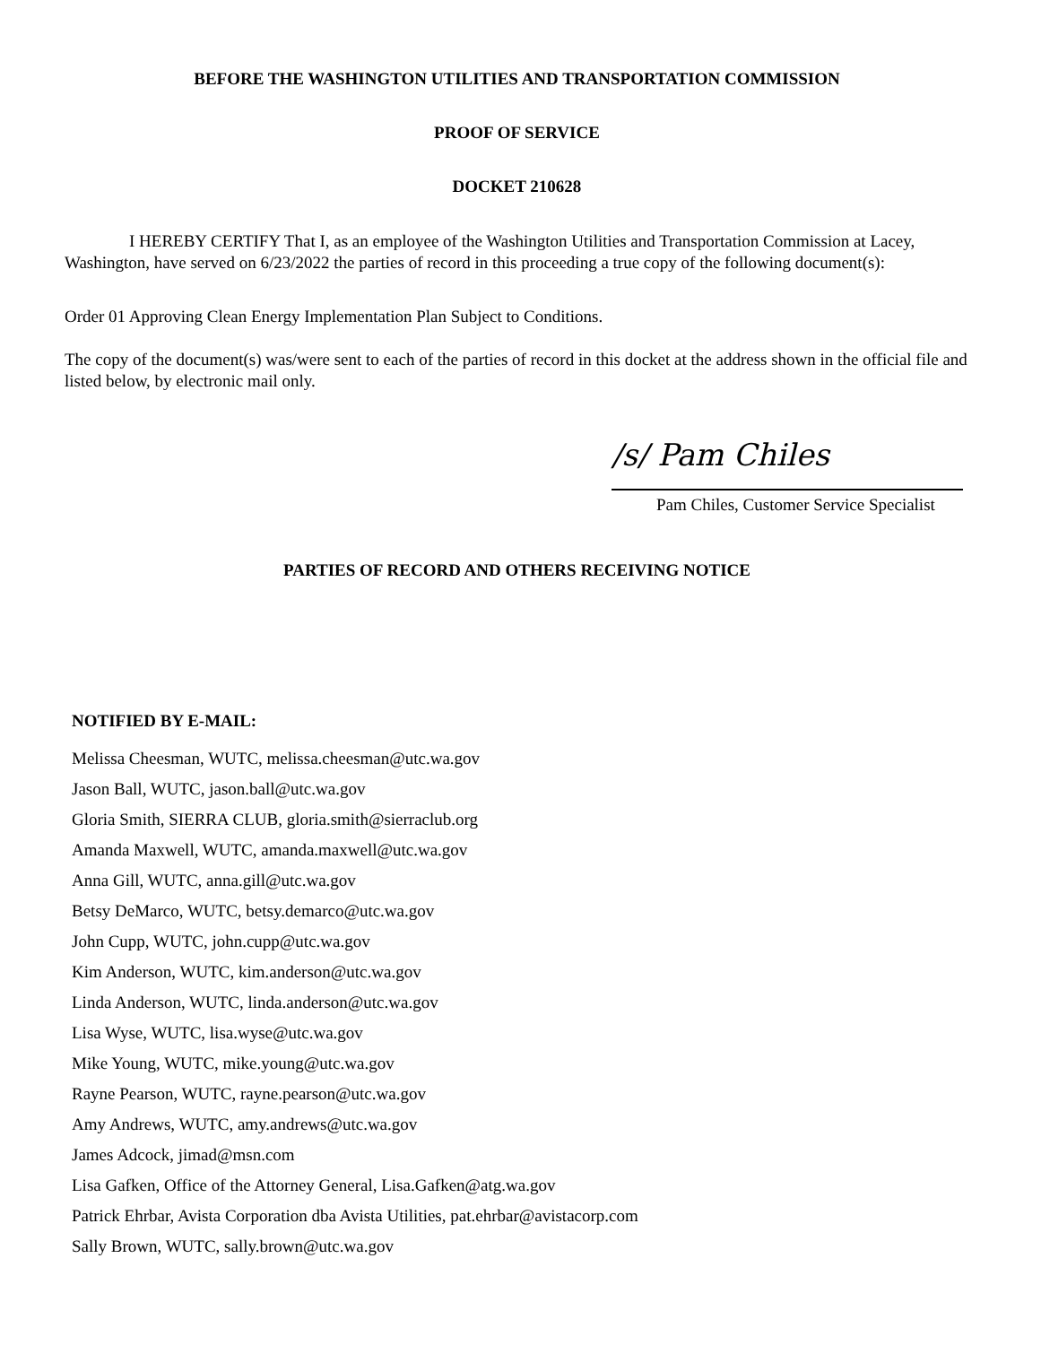BEFORE THE WASHINGTON UTILITIES AND TRANSPORTATION COMMISSION
PROOF OF SERVICE
DOCKET 210628
I HEREBY CERTIFY That I, as an employee of the Washington Utilities and Transportation Commission at Lacey, Washington, have served on 6/23/2022 the parties of record in this proceeding a true copy of the following document(s):
Order 01 Approving Clean Energy Implementation Plan Subject to Conditions.
The copy of the document(s) was/were sent to each of the parties of record in this docket at the address shown in the official file and listed below, by electronic mail only.
/s/ Pam Chiles
Pam Chiles, Customer Service Specialist
PARTIES OF RECORD AND OTHERS RECEIVING NOTICE
NOTIFIED BY E-MAIL:
Melissa Cheesman, WUTC, melissa.cheesman@utc.wa.gov
Jason Ball, WUTC, jason.ball@utc.wa.gov
Gloria Smith, SIERRA CLUB, gloria.smith@sierraclub.org
Amanda Maxwell, WUTC, amanda.maxwell@utc.wa.gov
Anna Gill, WUTC, anna.gill@utc.wa.gov
Betsy DeMarco, WUTC, betsy.demarco@utc.wa.gov
John Cupp, WUTC, john.cupp@utc.wa.gov
Kim Anderson, WUTC, kim.anderson@utc.wa.gov
Linda Anderson, WUTC, linda.anderson@utc.wa.gov
Lisa Wyse, WUTC, lisa.wyse@utc.wa.gov
Mike Young, WUTC, mike.young@utc.wa.gov
Rayne Pearson, WUTC, rayne.pearson@utc.wa.gov
Amy Andrews, WUTC, amy.andrews@utc.wa.gov
James Adcock, jimad@msn.com
Lisa Gafken, Office of the Attorney General, Lisa.Gafken@atg.wa.gov
Patrick Ehrbar, Avista Corporation dba Avista Utilities, pat.ehrbar@avistacorp.com
Sally Brown, WUTC, sally.brown@utc.wa.gov